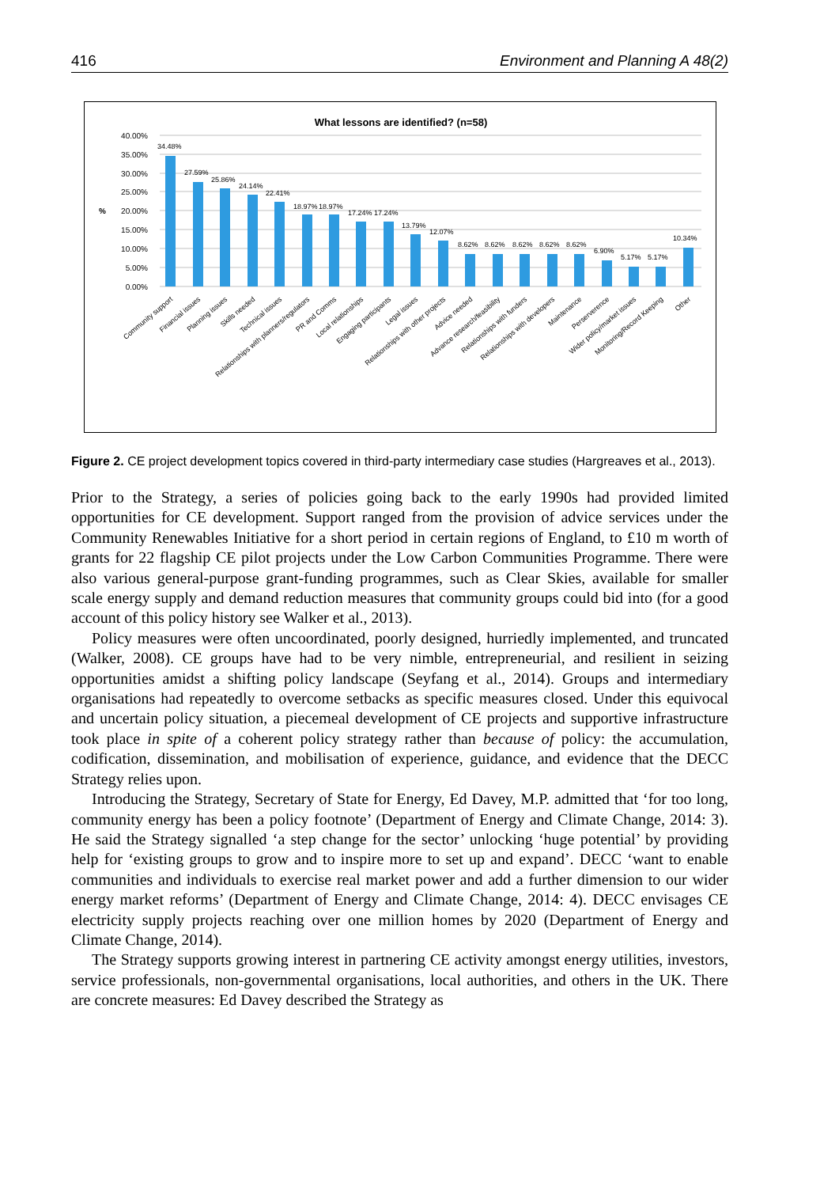416 Environment and Planning A 48(2)
What lessons are identified? (n=58)
40.00%
35.00%
30.00%
25.00%
20.00%
15.00%
10.00%
5.00%
0.00%
%
34.48%
27.59%
25.86%
24.14%
22.41%
18.97%
18.97%
17.24%
17.24%
13.79%
12.07%
8.62%
8.62%
8.62%
8.62%
8.62%
6.90%
5.17%
5.17%
10.34%
Community support
Financial issues
Planning issues
Skills needed
Technical issues
Relationships with planners/regulators
PR and Comms
Local relationships
Engaging participants
Legal issues
Relationships with other projects
Advice needed
Advance research/feasibility
Relationships with funders
Relationships with developers
Maintenance
Perserverence
Wider policy/market issues
Monitoring/Record Keeping
Other
Figure 2. CE project development topics covered in third-party intermediary case studies (Hargreaves et al., 2013).
Prior to the Strategy, a series of policies going back to the early 1990s had provided limited opportunities for CE development. Support ranged from the provision of advice services under the Community Renewables Initiative for a short period in certain regions of England, to £10 m worth of grants for 22 flagship CE pilot projects under the Low Carbon Communities Programme. There were also various general-purpose grant-funding programmes, such as Clear Skies, available for smaller scale energy supply and demand reduction measures that community groups could bid into (for a good account of this policy history see Walker et al., 2013).
Policy measures were often uncoordinated, poorly designed, hurriedly implemented, and truncated (Walker, 2008). CE groups have had to be very nimble, entrepreneurial, and resilient in seizing opportunities amidst a shifting policy landscape (Seyfang et al., 2014). Groups and intermediary organisations had repeatedly to overcome setbacks as specific measures closed. Under this equivocal and uncertain policy situation, a piecemeal development of CE projects and supportive infrastructure took place in spite of a coherent policy strategy rather than because of policy: the accumulation, codification, dissemination, and mobilisation of experience, guidance, and evidence that the DECC Strategy relies upon.
Introducing the Strategy, Secretary of State for Energy, Ed Davey, M.P. admitted that ‘for too long, community energy has been a policy footnote’ (Department of Energy and Climate Change, 2014: 3). He said the Strategy signalled ‘a step change for the sector’ unlocking ‘huge potential’ by providing help for ‘existing groups to grow and to inspire more to set up and expand’. DECC ‘want to enable communities and individuals to exercise real market power and add a further dimension to our wider energy market reforms’ (Department of Energy and Climate Change, 2014: 4). DECC envisages CE electricity supply projects reaching over one million homes by 2020 (Department of Energy and Climate Change, 2014).
The Strategy supports growing interest in partnering CE activity amongst energy utilities, investors, service professionals, non-governmental organisations, local authorities, and others in the UK. There are concrete measures: Ed Davey described the Strategy as